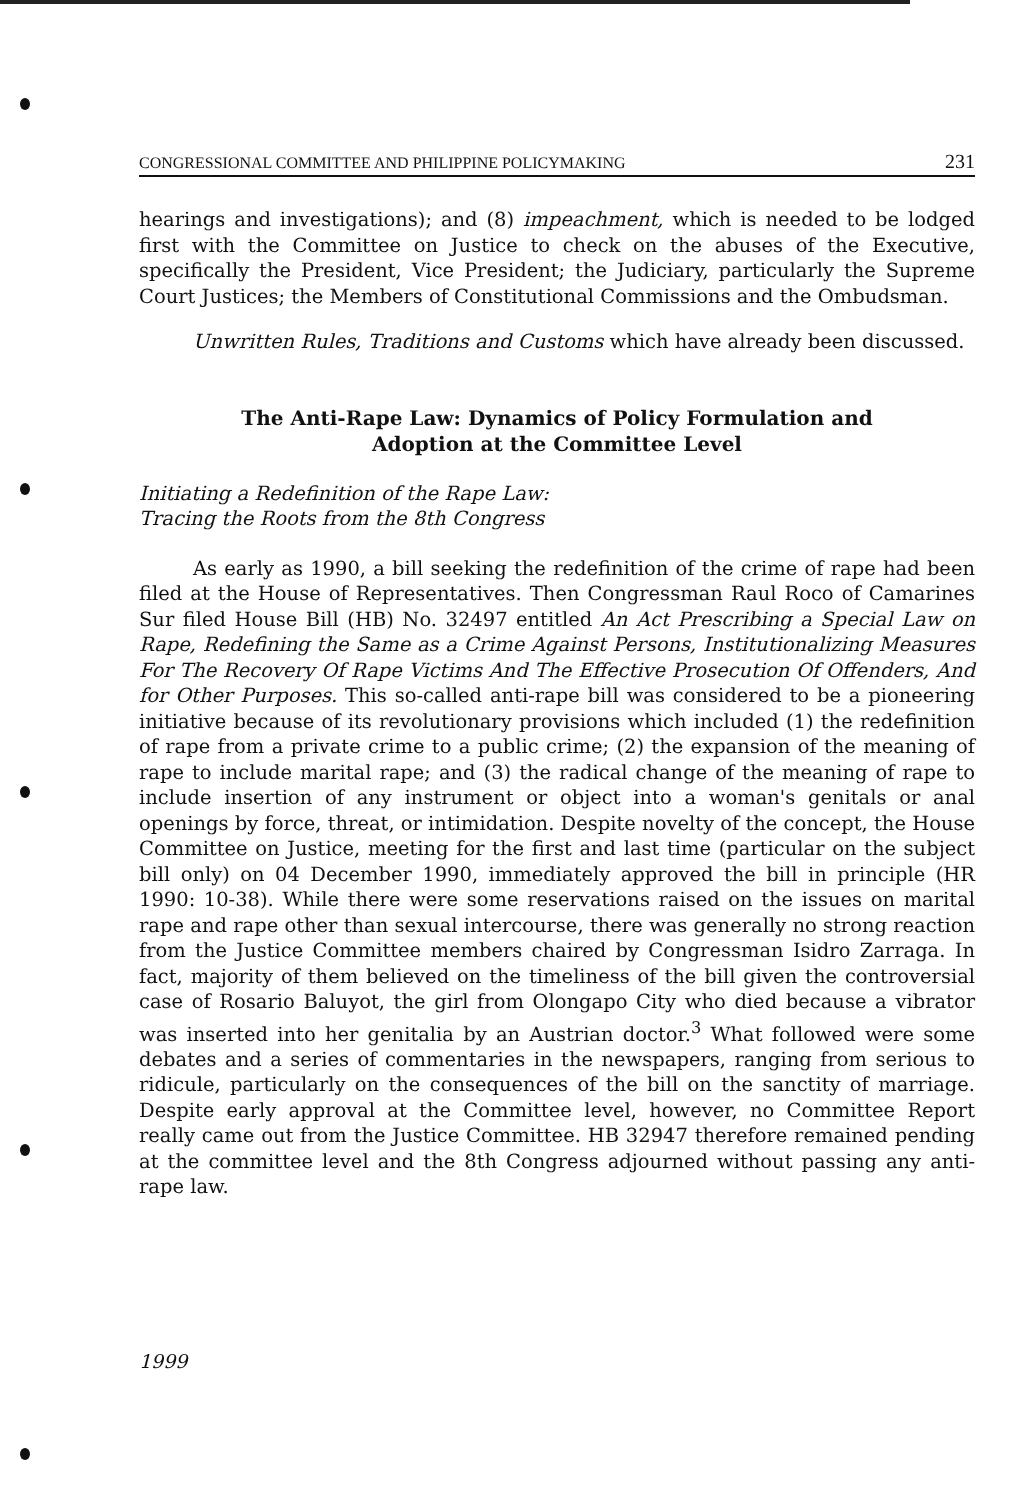CONGRESSIONAL COMMITTEE AND PHILIPPINE POLICYMAKING 231
hearings and investigations); and (8) impeachment, which is needed to be lodged first with the Committee on Justice to check on the abuses of the Executive, specifically the President, Vice President; the Judiciary, particularly the Supreme Court Justices; the Members of Constitutional Commissions and the Ombudsman.
Unwritten Rules, Traditions and Customs which have already been discussed.
The Anti-Rape Law: Dynamics of Policy Formulation and
Adoption at the Committee Level
Initiating a Redefinition of the Rape Law:
Tracing the Roots from the 8th Congress
As early as 1990, a bill seeking the redefinition of the crime of rape had been filed at the House of Representatives. Then Congressman Raul Roco of Camarines Sur filed House Bill (HB) No. 32497 entitled An Act Prescribing a Special Law on Rape, Redefining the Same as a Crime Against Persons, Institutionalizing Measures For The Recovery Of Rape Victims And The Effective Prosecution Of Offenders, And for Other Purposes. This so-called anti-rape bill was considered to be a pioneering initiative because of its revolutionary provisions which included (1) the redefinition of rape from a private crime to a public crime; (2) the expansion of the meaning of rape to include marital rape; and (3) the radical change of the meaning of rape to include insertion of any instrument or object into a woman's genitals or anal openings by force, threat, or intimidation. Despite novelty of the concept, the House Committee on Justice, meeting for the first and last time (particular on the subject bill only) on 04 December 1990, immediately approved the bill in principle (HR 1990: 10-38). While there were some reservations raised on the issues on marital rape and rape other than sexual intercourse, there was generally no strong reaction from the Justice Committee members chaired by Congressman Isidro Zarraga. In fact, majority of them believed on the timeliness of the bill given the controversial case of Rosario Baluyot, the girl from Olongapo City who died because a vibrator was inserted into her genitalia by an Austrian doctor.<sup>3</sup> What followed were some debates and a series of commentaries in the newspapers, ranging from serious to ridicule, particularly on the consequences of the bill on the sanctity of marriage. Despite early approval at the Committee level, however, no Committee Report really came out from the Justice Committee. HB 32947 therefore remained pending at the committee level and the 8th Congress adjourned without passing any anti-rape law.
1999